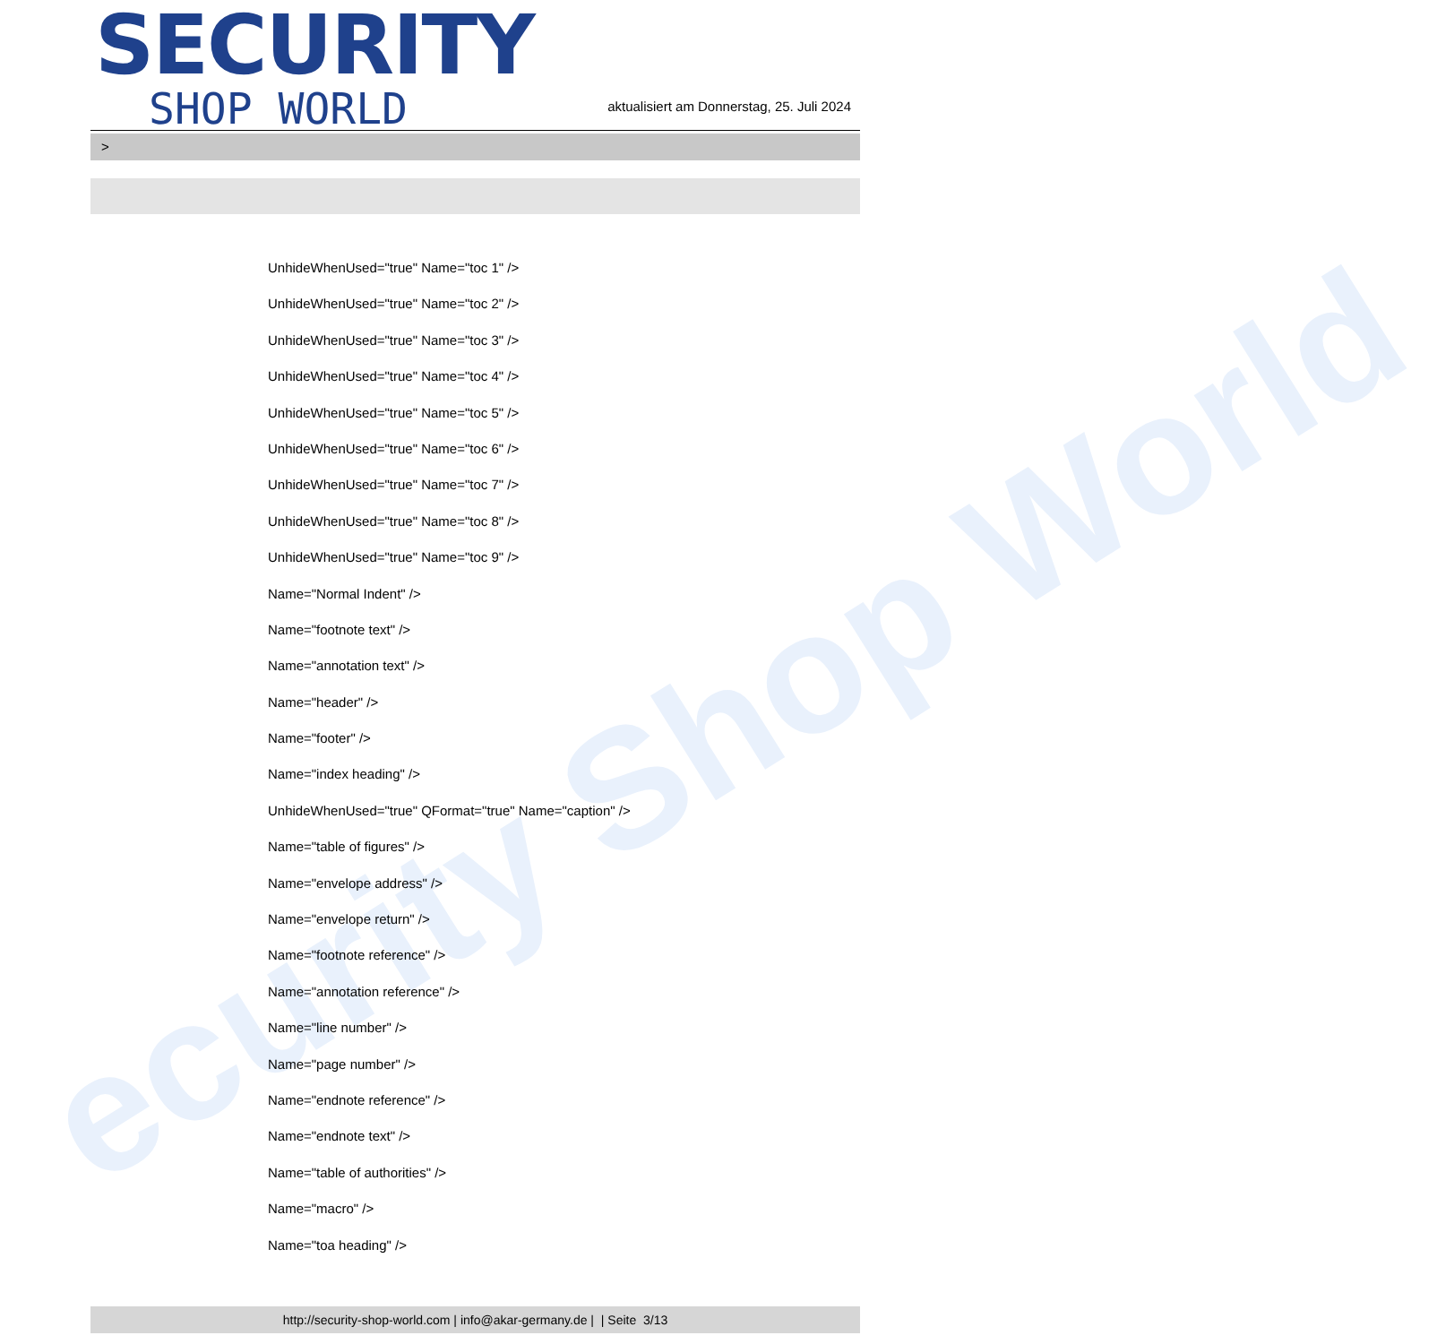ecurity Shop World
SECURITY
SHOP WORLD
aktualisiert am Donnerstag, 25. Juli 2024
>
UnhideWhenUsed="true" Name="toc 1" />
UnhideWhenUsed="true" Name="toc 2" />
UnhideWhenUsed="true" Name="toc 3" />
UnhideWhenUsed="true" Name="toc 4" />
UnhideWhenUsed="true" Name="toc 5" />
UnhideWhenUsed="true" Name="toc 6" />
UnhideWhenUsed="true" Name="toc 7" />
UnhideWhenUsed="true" Name="toc 8" />
UnhideWhenUsed="true" Name="toc 9" />
Name="Normal Indent" />
Name="footnote text" />
Name="annotation text" />
Name="header" />
Name="footer" />
Name="index heading" />
UnhideWhenUsed="true" QFormat="true" Name="caption" />
Name="table of figures" />
Name="envelope address" />
Name="envelope return" />
Name="footnote reference" />
Name="annotation reference" />
Name="line number" />
Name="page number" />
Name="endnote reference" />
Name="endnote text" />
Name="table of authorities" />
Name="macro" />
Name="toa heading" />
http://security-shop-world.com | info@akar-germany.de | | Seite 3/13